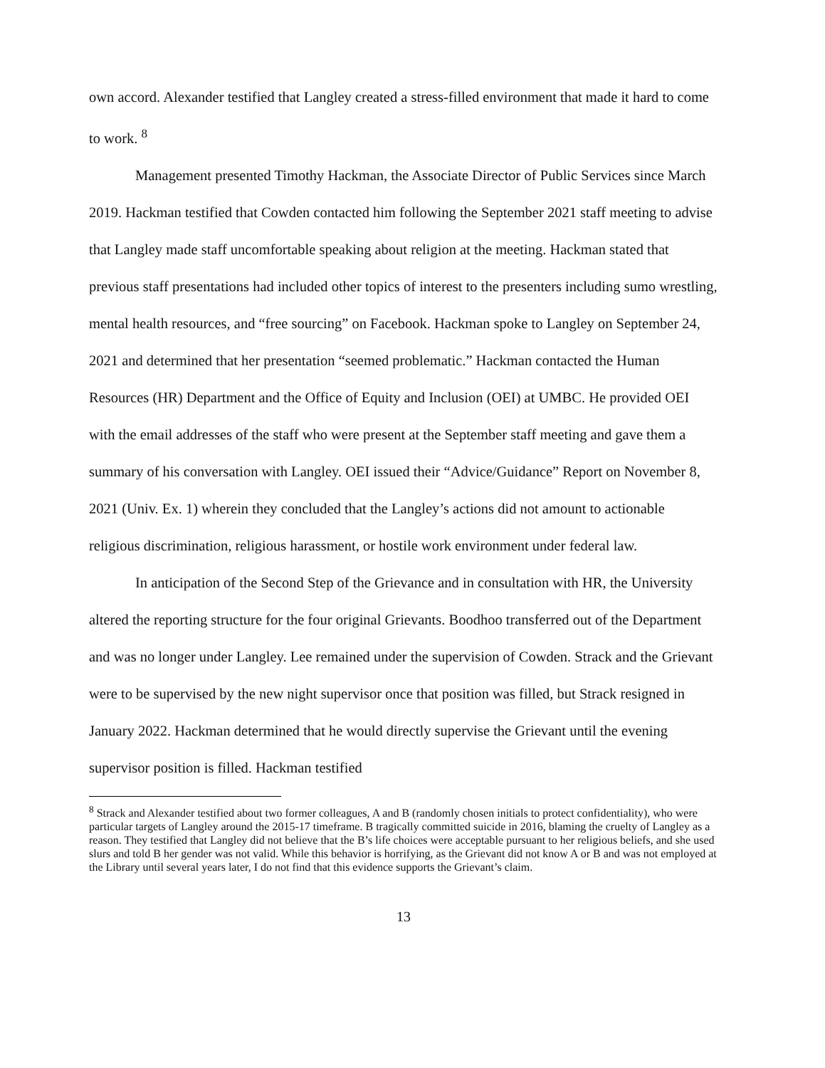own accord. Alexander testified that Langley created a stress-filled environment that made it hard to come to work. <sup>8</sup>
Management presented Timothy Hackman, the Associate Director of Public Services since March 2019. Hackman testified that Cowden contacted him following the September 2021 staff meeting to advise that Langley made staff uncomfortable speaking about religion at the meeting. Hackman stated that previous staff presentations had included other topics of interest to the presenters including sumo wrestling, mental health resources, and “free sourcing” on Facebook. Hackman spoke to Langley on September 24, 2021 and determined that her presentation “seemed problematic.” Hackman contacted the Human Resources (HR) Department and the Office of Equity and Inclusion (OEI) at UMBC. He provided OEI with the email addresses of the staff who were present at the September staff meeting and gave them a summary of his conversation with Langley. OEI issued their “Advice/Guidance” Report on November 8, 2021 (Univ. Ex. 1) wherein they concluded that the Langley’s actions did not amount to actionable religious discrimination, religious harassment, or hostile work environment under federal law.
In anticipation of the Second Step of the Grievance and in consultation with HR, the University altered the reporting structure for the four original Grievants. Boodhoo transferred out of the Department and was no longer under Langley. Lee remained under the supervision of Cowden. Strack and the Grievant were to be supervised by the new night supervisor once that position was filled, but Strack resigned in January 2022. Hackman determined that he would directly supervise the Grievant until the evening supervisor position is filled. Hackman testified
<sup>8</sup> Strack and Alexander testified about two former colleagues, A and B (randomly chosen initials to protect confidentiality), who were particular targets of Langley around the 2015-17 timeframe. B tragically committed suicide in 2016, blaming the cruelty of Langley as a reason. They testified that Langley did not believe that the B’s life choices were acceptable pursuant to her religious beliefs, and she used slurs and told B her gender was not valid. While this behavior is horrifying, as the Grievant did not know A or B and was not employed at the Library until several years later, I do not find that this evidence supports the Grievant’s claim.
13